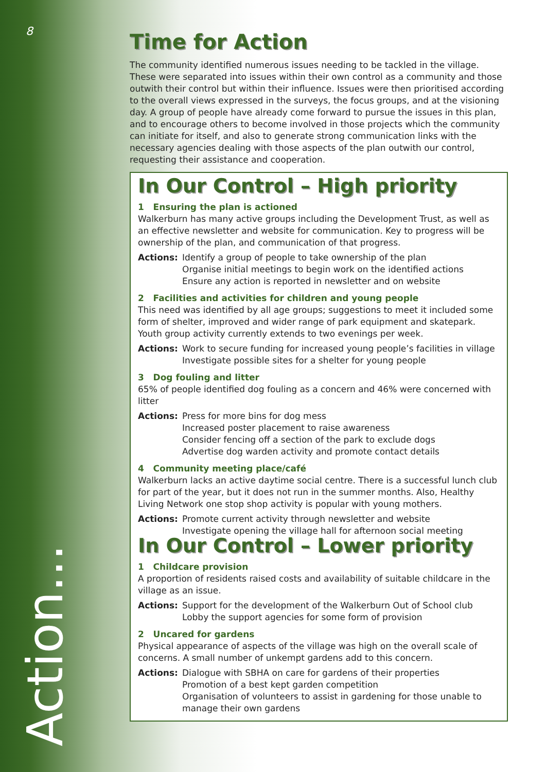8
Action...
Time for Action
The community identified numerous issues needing to be tackled in the village. These were separated into issues within their own control as a community and those outwith their control but within their influence. Issues were then prioritised according to the overall views expressed in the surveys, the focus groups, and at the visioning day. A group of people have already come forward to pursue the issues in this plan, and to encourage others to become involved in those projects which the community can initiate for itself, and also to generate strong communication links with the necessary agencies dealing with those aspects of the plan outwith our control, requesting their assistance and cooperation.
In Our Control – High priority
1 Ensuring the plan is actioned
Walkerburn has many active groups including the Development Trust, as well as an effective newsletter and website for communication. Key to progress will be ownership of the plan, and communication of that progress.
Actions: Identify a group of people to take ownership of the plan
Organise initial meetings to begin work on the identified actions
Ensure any action is reported in newsletter and on website
2 Facilities and activities for children and young people
This need was identified by all age groups; suggestions to meet it included some form of shelter, improved and wider range of park equipment and skatepark. Youth group activity currently extends to two evenings per week.
Actions: Work to secure funding for increased young people’s facilities in village
Investigate possible sites for a shelter for young people
3 Dog fouling and litter
65% of people identified dog fouling as a concern and 46% were concerned with litter
Actions: Press for more bins for dog mess
Increased poster placement to raise awareness
Consider fencing off a section of the park to exclude dogs
Advertise dog warden activity and promote contact details
4 Community meeting place/café
Walkerburn lacks an active daytime social centre. There is a successful lunch club for part of the year, but it does not run in the summer months. Also, Healthy Living Network one stop shop activity is popular with young mothers.
Actions: Promote current activity through newsletter and website
Investigate opening the village hall for afternoon social meeting
In Our Control – Lower priority
1 Childcare provision
A proportion of residents raised costs and availability of suitable childcare in the village as an issue.
Actions: Support for the development of the Walkerburn Out of School club
Lobby the support agencies for some form of provision
2 Uncared for gardens
Physical appearance of aspects of the village was high on the overall scale of concerns. A small number of unkempt gardens add to this concern.
Actions: Dialogue with SBHA on care for gardens of their properties
Promotion of a best kept garden competition
Organisation of volunteers to assist in gardening for those unable to manage their own gardens